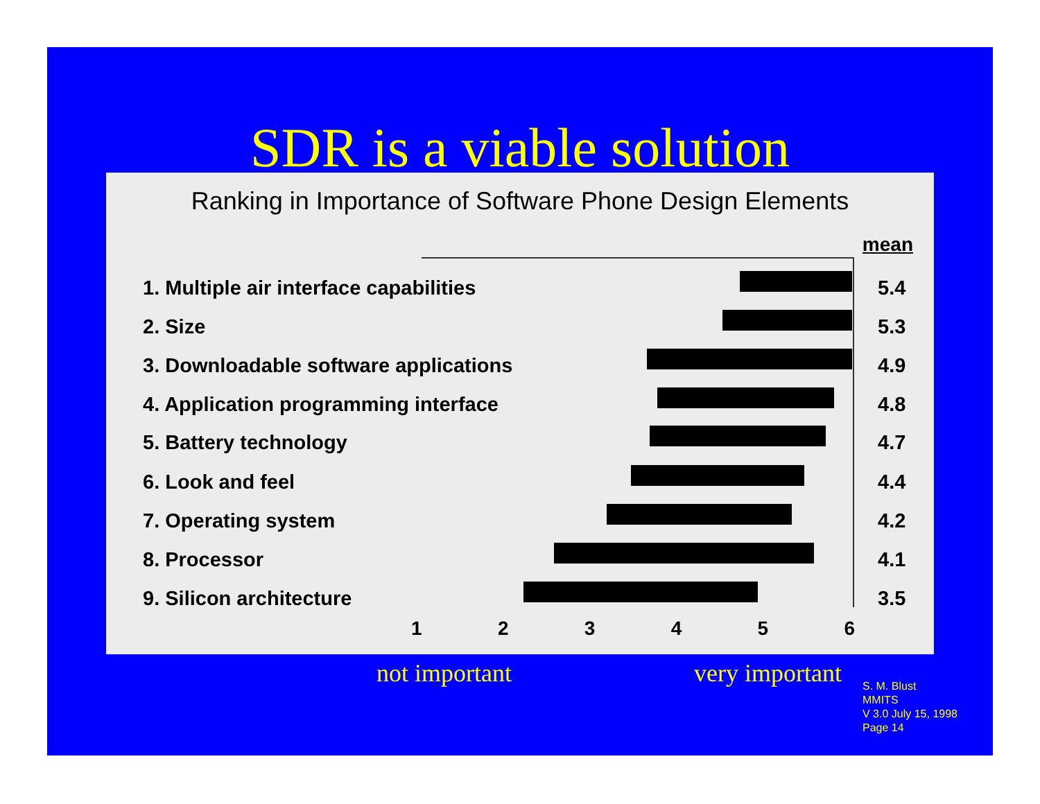SDR is a viable solution
Ranking in Importance of Software Phone Design Elements
mean
1. Multiple air interface capabilities 5.4
2. Size 5.3
3. Downloadable software applications 4.9
4. Application programming interface 4.8
5. Battery technology 4.7
6. Look and feel 4.4
7. Operating system 4.2
8. Processor 4.1
9. Silicon architecture 3.5
1 2 3 4 5 6
not important very important
S. M. Blust
MMITS
V 3.0 July 15, 1998
Page 14